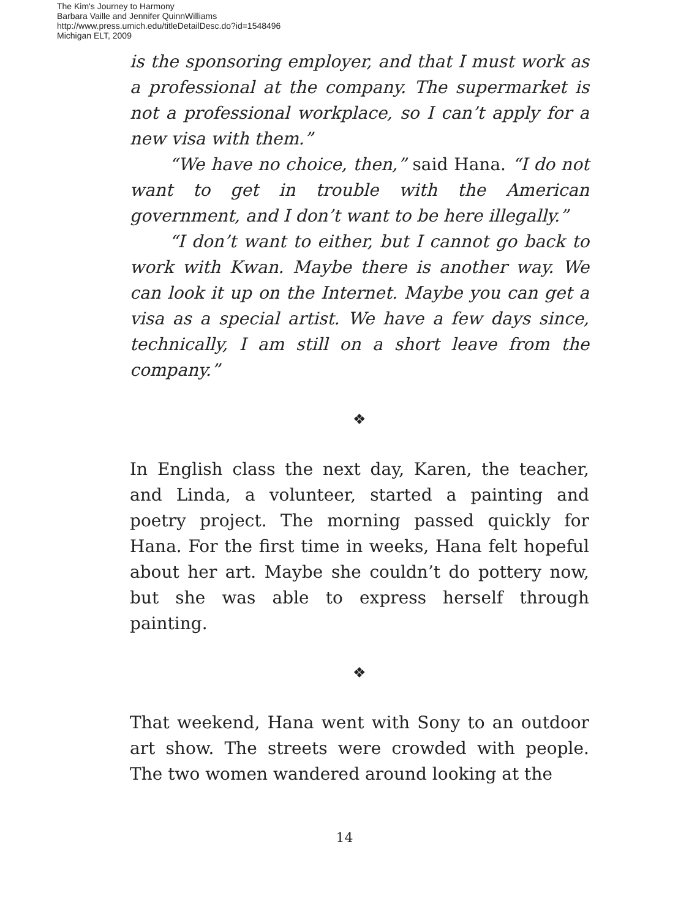The Kim's Journey to Harmony
Barbara Vaille and Jennifer QuinnWilliams
http://www.press.umich.edu/titleDetailDesc.do?id=1548496
Michigan ELT, 2009
is the sponsoring employer, and that I must work as a professional at the company. The supermarket is not a professional workplace, so I can’t apply for a new visa with them.”
“We have no choice, then,” said Hana. “I do not want to get in trouble with the American government, and I don’t want to be here illegally.”
“I don’t want to either, but I cannot go back to work with Kwan. Maybe there is another way. We can look it up on the Internet. Maybe you can get a visa as a special artist. We have a few days since, technically, I am still on a short leave from the company.”
❖
In English class the next day, Karen, the teacher, and Linda, a volunteer, started a painting and poetry project. The morning passed quickly for Hana. For the first time in weeks, Hana felt hopeful about her art. Maybe she couldn’t do pottery now, but she was able to express herself through painting.
❖
That weekend, Hana went with Sony to an outdoor art show. The streets were crowded with people. The two women wandered around looking at the
14